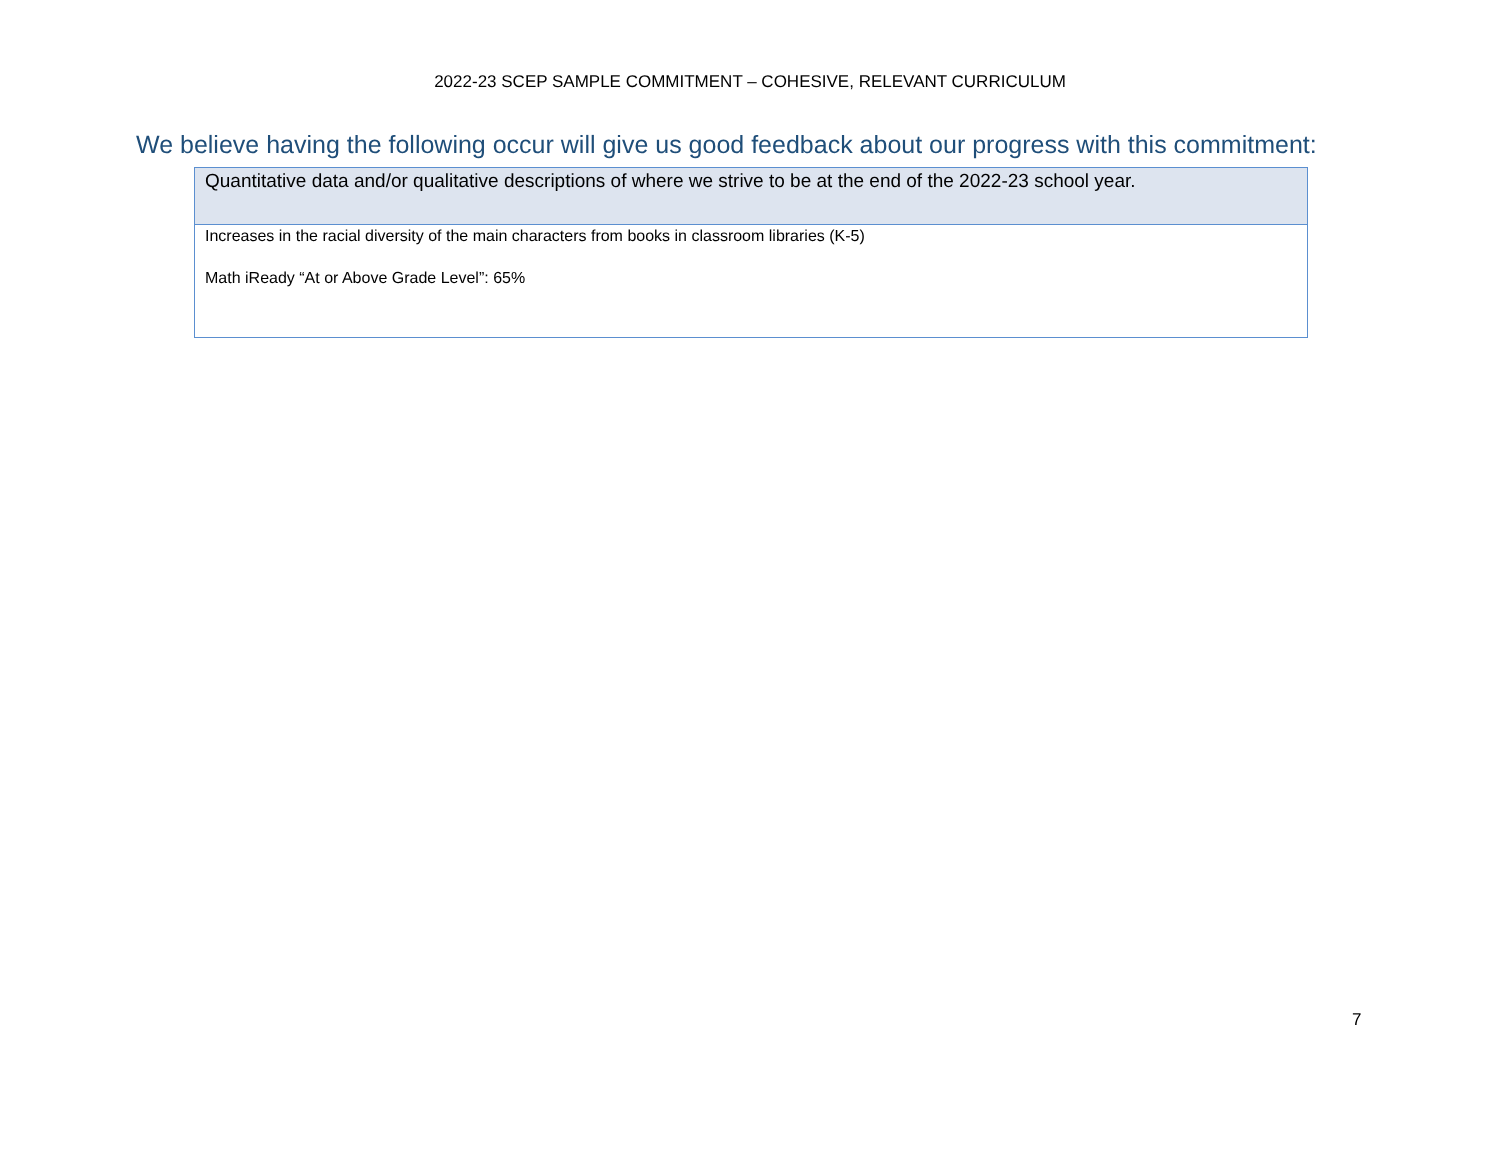2022-23 SCEP SAMPLE COMMITMENT – COHESIVE, RELEVANT CURRICULUM
We believe having the following occur will give us good feedback about our progress with this commitment:
| Quantitative data and/or qualitative descriptions of where we strive to be at the end of the 2022-23 school year. |
| --- |
| Increases in the racial diversity of the main characters from books in classroom libraries (K-5) Math iReady “At or Above Grade Level”: 65% |
7